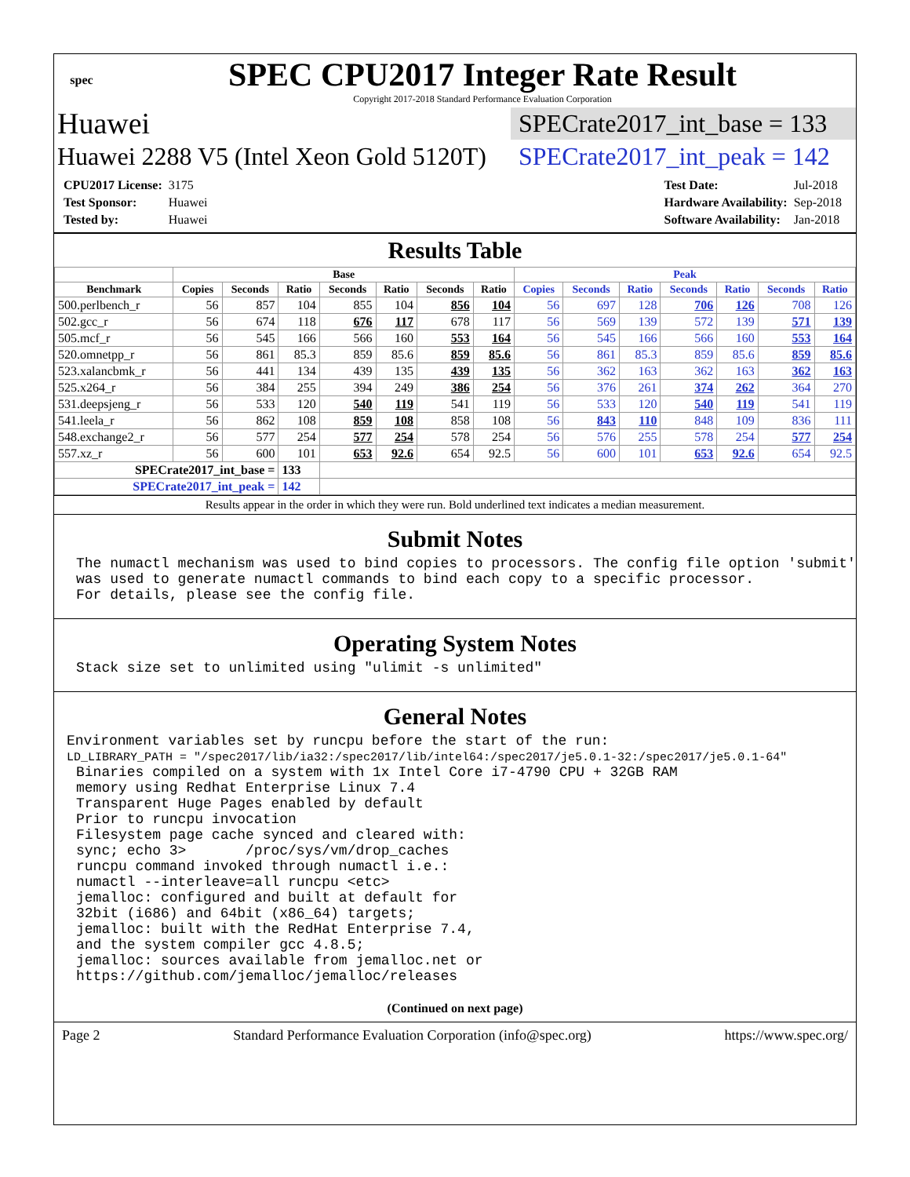spec
SPEC CPU2017 Integer Rate Result
Copyright 2017-2018 Standard Performance Evaluation Corporation
Huawei
SPECrate2017_int_base = 133
Huawei 2288 V5 (Intel Xeon Gold 5120T)
SPECrate2017_int_peak = 142
| CPU2017 License: | 3175 |
| Test Sponsor: | Huawei |
| Tested by: | Huawei |
| Test Date: | Jul-2018 |
| Hardware Availability: | Sep-2018 |
| Software Availability: | Jan-2018 |
Results Table
| | Base | | | | | | | Peak | | | | | | |
| --- | --- | --- | --- | --- | --- | --- | --- | --- | --- | --- | --- | --- | --- | --- |
| Benchmark | Copies | Seconds | Ratio | Seconds | Ratio | Seconds | Ratio | Copies | Seconds | Ratio | Seconds | Ratio | Seconds | Ratio |
| 500.perlbench_r | 56 | 857 | 104 | 855 | 104 | 856 | 104 | 56 | 697 | 128 | 706 | 126 | 708 | 126 |
| 502.gcc_r | 56 | 674 | 118 | 676 | 117 | 678 | 117 | 56 | 569 | 139 | 572 | 139 | 571 | 139 |
| 505.mcf_r | 56 | 545 | 166 | 566 | 160 | 553 | 164 | 56 | 545 | 166 | 566 | 160 | 553 | 164 |
| 520.omnetpp_r | 56 | 861 | 85.3 | 859 | 85.6 | 859 | 85.6 | 56 | 861 | 85.3 | 859 | 85.6 | 859 | 85.6 |
| 523.xalancbmk_r | 56 | 441 | 134 | 439 | 135 | 439 | 135 | 56 | 362 | 163 | 362 | 163 | 362 | 163 |
| 525.x264_r | 56 | 384 | 255 | 394 | 249 | 386 | 254 | 56 | 376 | 261 | 374 | 262 | 364 | 270 |
| 531.deepsjeng_r | 56 | 533 | 120 | 540 | 119 | 541 | 119 | 56 | 533 | 120 | 540 | 119 | 541 | 119 |
| 541.leela_r | 56 | 862 | 108 | 859 | 108 | 858 | 108 | 56 | 843 | 110 | 848 | 109 | 836 | 111 |
| 548.exchange2_r | 56 | 577 | 254 | 577 | 254 | 578 | 254 | 56 | 576 | 255 | 578 | 254 | 577 | 254 |
| 557.xz_r | 56 | 600 | 101 | 653 | 92.6 | 654 | 92.5 | 56 | 600 | 101 | 653 | 92.6 | 654 | 92.5 |
| SPECrate2017_int_base = | | | 133 | | | | | | | | | | | |
| SPECrate2017_int_peak = | | | 142 | | | | | | | | | | | |
Results appear in the order in which they were run. Bold underlined text indicates a median measurement.
Submit Notes
The numactl mechanism was used to bind copies to processors. The config file option 'submit'
was used to generate numactl commands to bind each copy to a specific processor.
For details, please see the config file.
Operating System Notes
Stack size set to unlimited using "ulimit -s unlimited"
General Notes
Environment variables set by runcpu before the start of the run:
LD_LIBRARY_PATH = "/spec2017/lib/ia32:/spec2017/lib/intel64:/spec2017/je5.0.1-32:/spec2017/je5.0.1-64"
Binaries compiled on a system with 1x Intel Core i7-4790 CPU + 32GB RAM
memory using Redhat Enterprise Linux 7.4
Transparent Huge Pages enabled by default
Prior to runcpu invocation
Filesystem page cache synced and cleared with:
sync; echo 3>       /proc/sys/vm/drop_caches
runcpu command invoked through numactl i.e.:
numactl --interleave=all runcpu <etc>
jemalloc: configured and built at default for
32bit (i686) and 64bit (x86_64) targets;
jemalloc: built with the RedHat Enterprise 7.4,
and the system compiler gcc 4.8.5;
jemalloc: sources available from jemalloc.net or
https://github.com/jemalloc/jemalloc/releases
(Continued on next page)
Page 2 Standard Performance Evaluation Corporation (info@spec.org) https://www.spec.org/